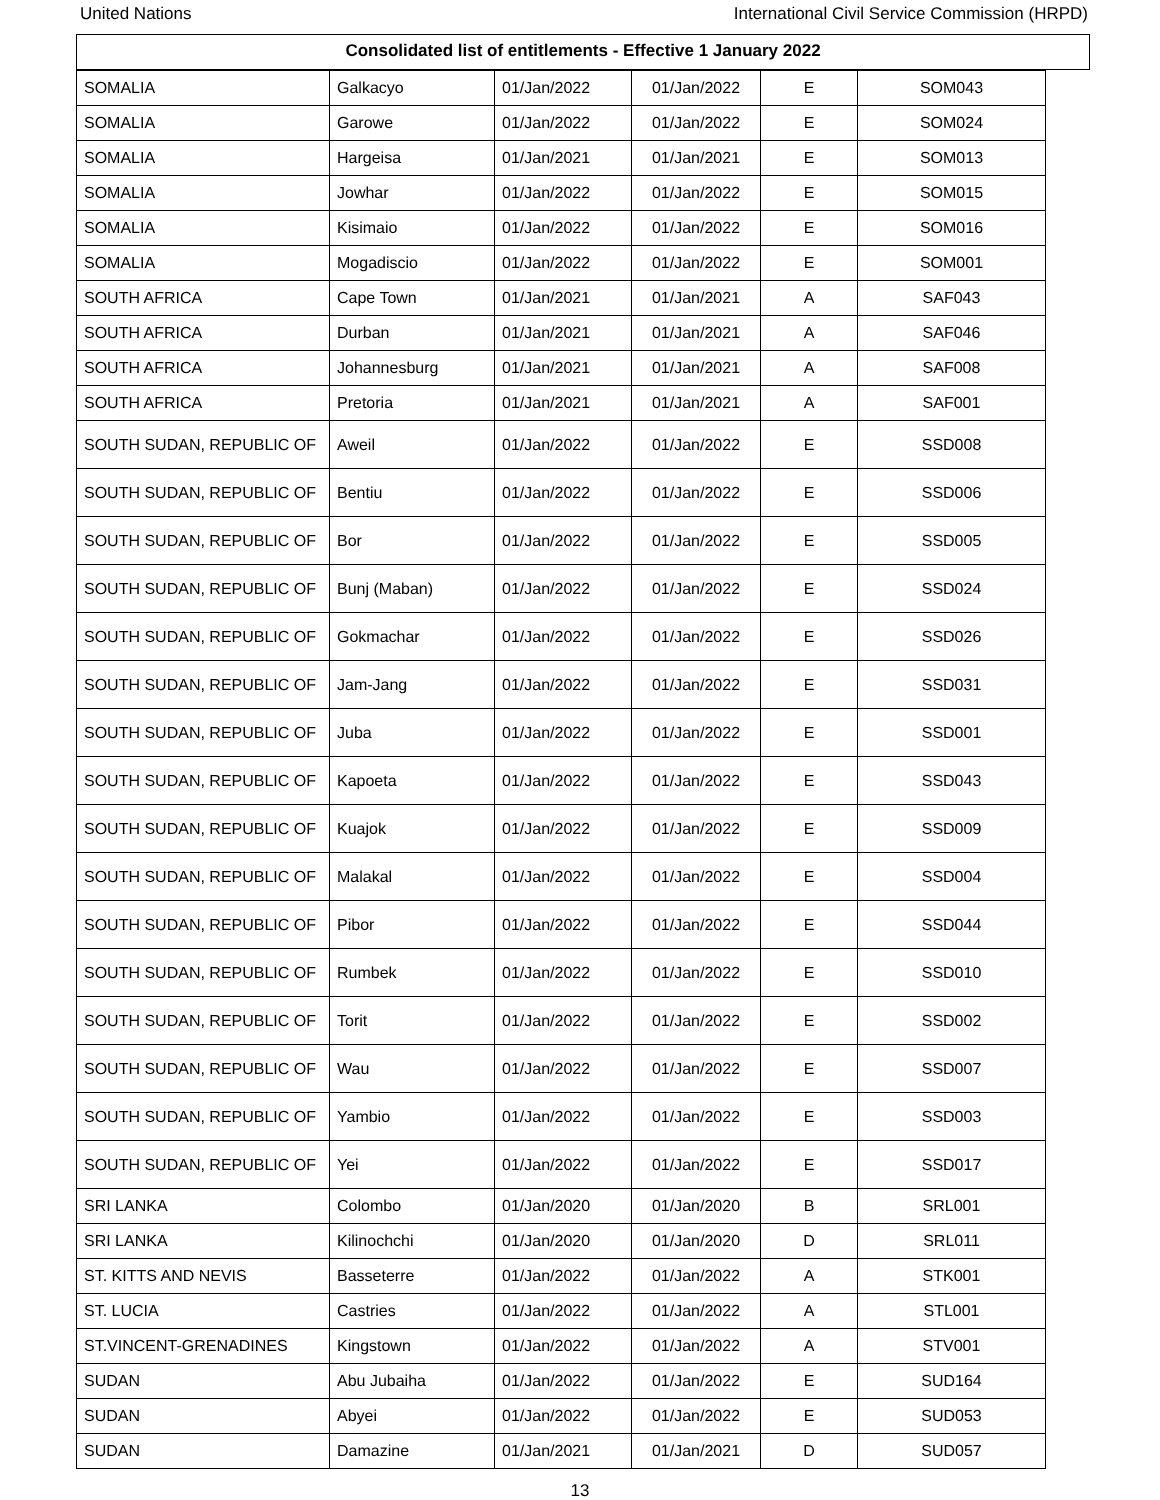United Nations International Civil Service Commission (HRPD)
Consolidated list of entitlements - Effective 1 January 2022
| SOMALIA | Galkacyo | 01/Jan/2022 | 01/Jan/2022 | E | SOM043 |
| SOMALIA | Garowe | 01/Jan/2022 | 01/Jan/2022 | E | SOM024 |
| SOMALIA | Hargeisa | 01/Jan/2021 | 01/Jan/2021 | E | SOM013 |
| SOMALIA | Jowhar | 01/Jan/2022 | 01/Jan/2022 | E | SOM015 |
| SOMALIA | Kisimaio | 01/Jan/2022 | 01/Jan/2022 | E | SOM016 |
| SOMALIA | Mogadiscio | 01/Jan/2022 | 01/Jan/2022 | E | SOM001 |
| SOUTH AFRICA | Cape Town | 01/Jan/2021 | 01/Jan/2021 | A | SAF043 |
| SOUTH AFRICA | Durban | 01/Jan/2021 | 01/Jan/2021 | A | SAF046 |
| SOUTH AFRICA | Johannesburg | 01/Jan/2021 | 01/Jan/2021 | A | SAF008 |
| SOUTH AFRICA | Pretoria | 01/Jan/2021 | 01/Jan/2021 | A | SAF001 |
| SOUTH SUDAN, REPUBLIC OF | Aweil | 01/Jan/2022 | 01/Jan/2022 | E | SSD008 |
| SOUTH SUDAN, REPUBLIC OF | Bentiu | 01/Jan/2022 | 01/Jan/2022 | E | SSD006 |
| SOUTH SUDAN, REPUBLIC OF | Bor | 01/Jan/2022 | 01/Jan/2022 | E | SSD005 |
| SOUTH SUDAN, REPUBLIC OF | Bunj (Maban) | 01/Jan/2022 | 01/Jan/2022 | E | SSD024 |
| SOUTH SUDAN, REPUBLIC OF | Gokmachar | 01/Jan/2022 | 01/Jan/2022 | E | SSD026 |
| SOUTH SUDAN, REPUBLIC OF | Jam-Jang | 01/Jan/2022 | 01/Jan/2022 | E | SSD031 |
| SOUTH SUDAN, REPUBLIC OF | Juba | 01/Jan/2022 | 01/Jan/2022 | E | SSD001 |
| SOUTH SUDAN, REPUBLIC OF | Kapoeta | 01/Jan/2022 | 01/Jan/2022 | E | SSD043 |
| SOUTH SUDAN, REPUBLIC OF | Kuajok | 01/Jan/2022 | 01/Jan/2022 | E | SSD009 |
| SOUTH SUDAN, REPUBLIC OF | Malakal | 01/Jan/2022 | 01/Jan/2022 | E | SSD004 |
| SOUTH SUDAN, REPUBLIC OF | Pibor | 01/Jan/2022 | 01/Jan/2022 | E | SSD044 |
| SOUTH SUDAN, REPUBLIC OF | Rumbek | 01/Jan/2022 | 01/Jan/2022 | E | SSD010 |
| SOUTH SUDAN, REPUBLIC OF | Torit | 01/Jan/2022 | 01/Jan/2022 | E | SSD002 |
| SOUTH SUDAN, REPUBLIC OF | Wau | 01/Jan/2022 | 01/Jan/2022 | E | SSD007 |
| SOUTH SUDAN, REPUBLIC OF | Yambio | 01/Jan/2022 | 01/Jan/2022 | E | SSD003 |
| SOUTH SUDAN, REPUBLIC OF | Yei | 01/Jan/2022 | 01/Jan/2022 | E | SSD017 |
| SRI LANKA | Colombo | 01/Jan/2020 | 01/Jan/2020 | B | SRL001 |
| SRI LANKA | Kilinochchi | 01/Jan/2020 | 01/Jan/2020 | D | SRL011 |
| ST. KITTS AND NEVIS | Basseterre | 01/Jan/2022 | 01/Jan/2022 | A | STK001 |
| ST. LUCIA | Castries | 01/Jan/2022 | 01/Jan/2022 | A | STL001 |
| ST.VINCENT-GRENADINES | Kingstown | 01/Jan/2022 | 01/Jan/2022 | A | STV001 |
| SUDAN | Abu Jubaiha | 01/Jan/2022 | 01/Jan/2022 | E | SUD164 |
| SUDAN | Abyei | 01/Jan/2022 | 01/Jan/2022 | E | SUD053 |
| SUDAN | Damazine | 01/Jan/2021 | 01/Jan/2021 | D | SUD057 |
13